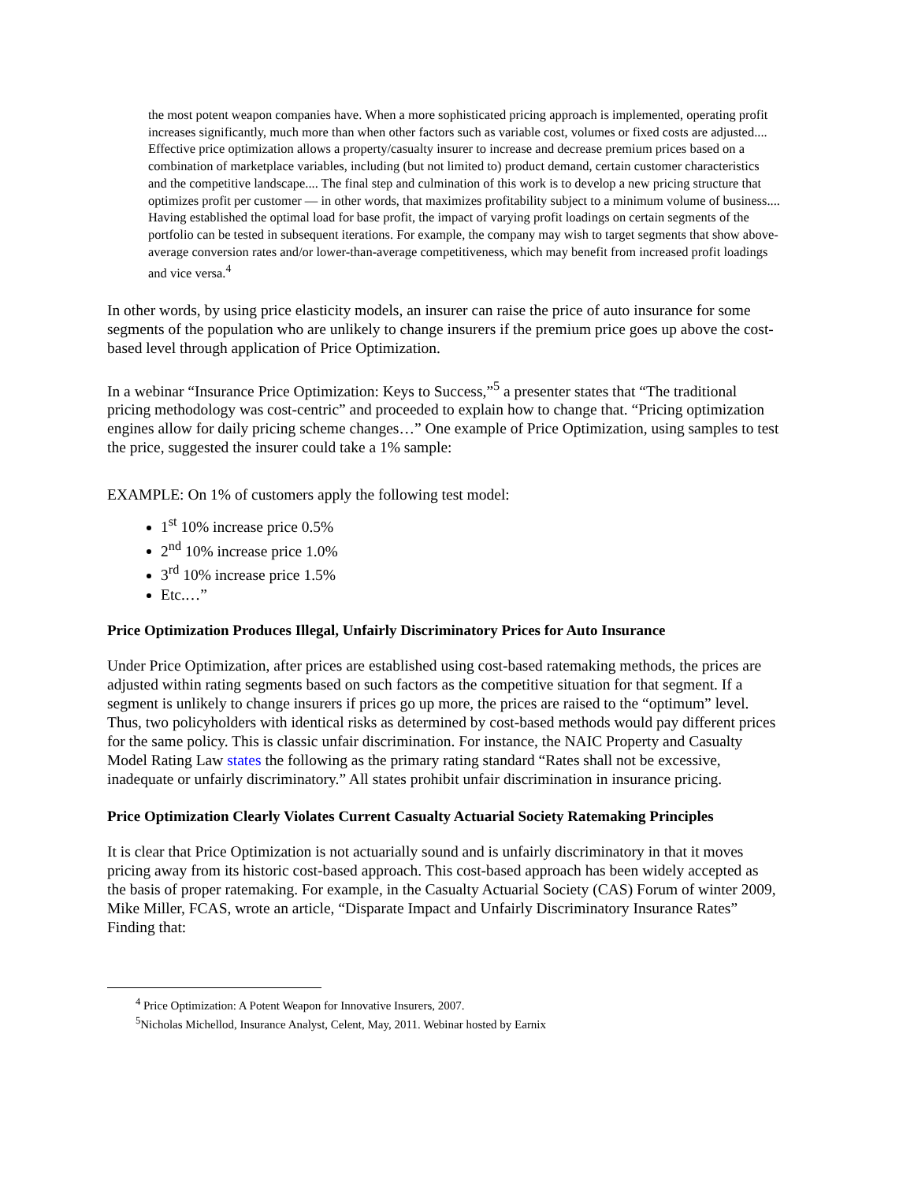the most potent weapon companies have. When a more sophisticated pricing approach is implemented, operating profit increases significantly, much more than when other factors such as variable cost, volumes or fixed costs are adjusted.... Effective price optimization allows a property/casualty insurer to increase and decrease premium prices based on a combination of marketplace variables, including (but not limited to) product demand, certain customer characteristics and the competitive landscape.... The final step and culmination of this work is to develop a new pricing structure that optimizes profit per customer — in other words, that maximizes profitability subject to a minimum volume of business.... Having established the optimal load for base profit, the impact of varying profit loadings on certain segments of the portfolio can be tested in subsequent iterations. For example, the company may wish to target segments that show above-average conversion rates and/or lower-than-average competitiveness, which may benefit from increased profit loadings and vice versa.<sup>4</sup>
In other words, by using price elasticity models, an insurer can raise the price of auto insurance for some segments of the population who are unlikely to change insurers if the premium price goes up above the cost-based level through application of Price Optimization.
In a webinar “Insurance Price Optimization: Keys to Success,”<sup>5</sup> a presenter states that “The traditional pricing methodology was cost-centric” and proceeded to explain how to change that. “Pricing optimization engines allow for daily pricing scheme changes…” One example of Price Optimization, using samples to test the price, suggested the insurer could take a 1% sample:
EXAMPLE: On 1% of customers apply the following test model:
1<sup>st</sup> 10% increase price 0.5%
2<sup>nd</sup> 10% increase price 1.0%
3<sup>rd</sup> 10% increase price 1.5%
Etc.…”
Price Optimization Produces Illegal, Unfairly Discriminatory Prices for Auto Insurance
Under Price Optimization, after prices are established using cost-based ratemaking methods, the prices are adjusted within rating segments based on such factors as the competitive situation for that segment. If a segment is unlikely to change insurers if prices go up more, the prices are raised to the “optimum” level. Thus, two policyholders with identical risks as determined by cost-based methods would pay different prices for the same policy. This is classic unfair discrimination. For instance, the NAIC Property and Casualty Model Rating Law states the following as the primary rating standard “Rates shall not be excessive, inadequate or unfairly discriminatory.” All states prohibit unfair discrimination in insurance pricing.
Price Optimization Clearly Violates Current Casualty Actuarial Society Ratemaking Principles
It is clear that Price Optimization is not actuarially sound and is unfairly discriminatory in that it moves pricing away from its historic cost-based approach. This cost-based approach has been widely accepted as the basis of proper ratemaking. For example, in the Casualty Actuarial Society (CAS) Forum of winter 2009, Mike Miller, FCAS, wrote an article, “Disparate Impact and Unfairly Discriminatory Insurance Rates” Finding that:
<sup>4</sup> Price Optimization: A Potent Weapon for Innovative Insurers, 2007.
<sup>5</sup> Nicholas Michellod, Insurance Analyst, Celent, May, 2011. Webinar hosted by Earnix